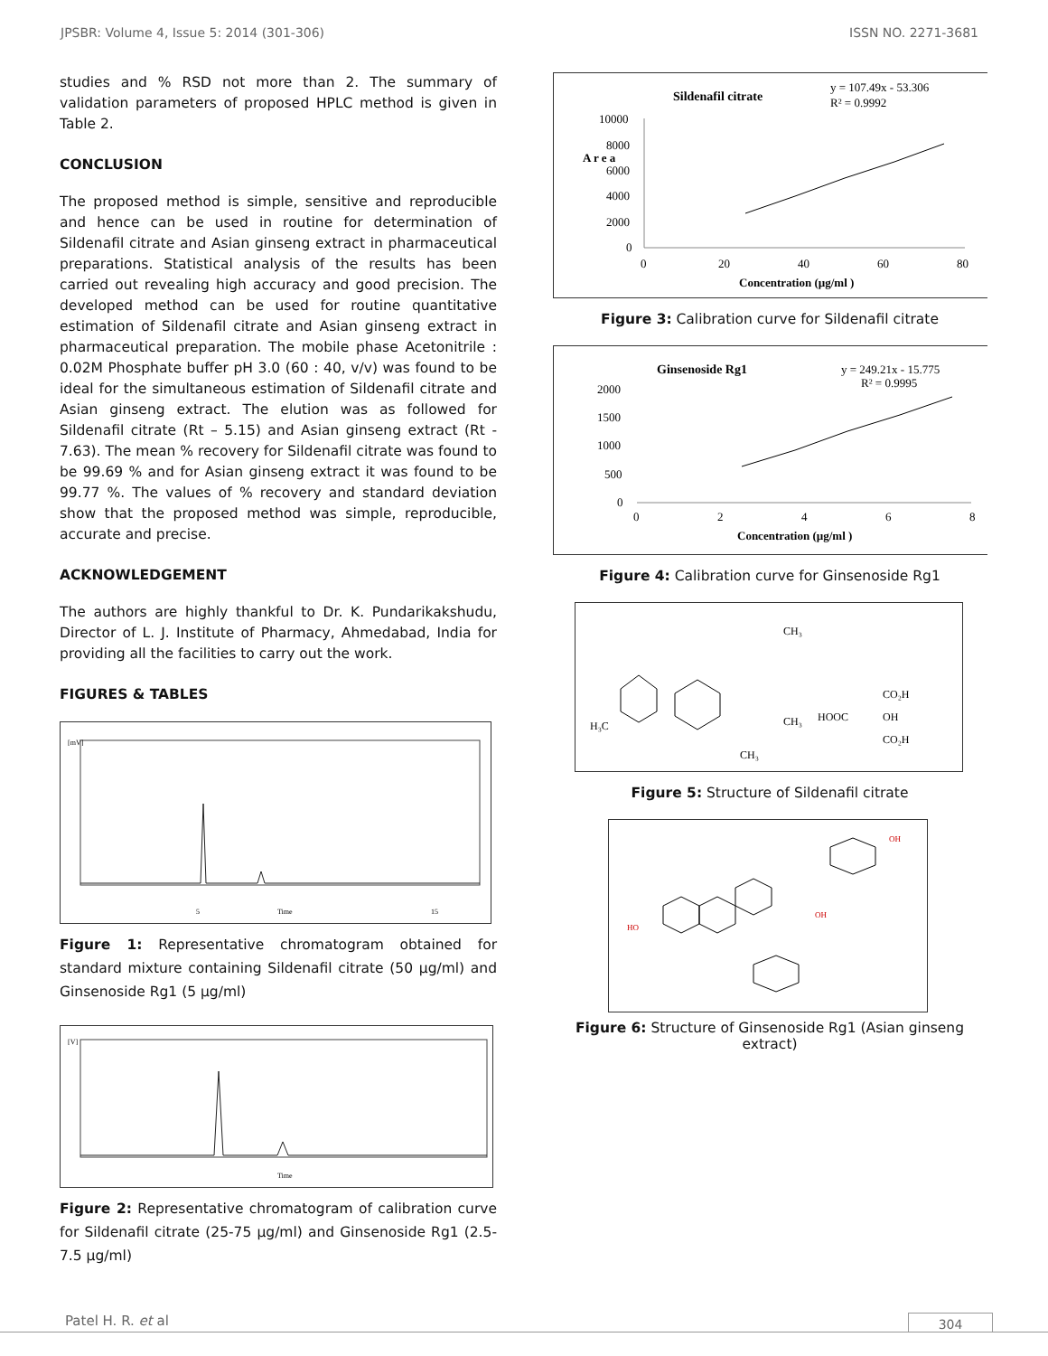JPSBR: Volume 4, Issue 5: 2014 (301-306) ISSN NO. 2271-3681
studies and % RSD not more than 2. The summary of validation parameters of proposed HPLC method is given in Table 2.
CONCLUSION
The proposed method is simple, sensitive and reproducible and hence can be used in routine for determination of Sildenafil citrate and Asian ginseng extract in pharmaceutical preparations. Statistical analysis of the results has been carried out revealing high accuracy and good precision. The developed method can be used for routine quantitative estimation of Sildenafil citrate and Asian ginseng extract in pharmaceutical preparation. The mobile phase Acetonitrile : 0.02M Phosphate buffer pH 3.0 (60 : 40, v/v) was found to be ideal for the simultaneous estimation of Sildenafil citrate and Asian ginseng extract. The elution was as followed for Sildenafil citrate (Rt – 5.15) and Asian ginseng extract (Rt - 7.63). The mean % recovery for Sildenafil citrate was found to be 99.69 % and for Asian ginseng extract it was found to be 99.77 %. The values of % recovery and standard deviation show that the proposed method was simple, reproducible, accurate and precise.
ACKNOWLEDGEMENT
The authors are highly thankful to Dr. K. Pundarikakshudu, Director of L. J. Institute of Pharmacy, Ahmedabad, India for providing all the facilities to carry out the work.
FIGURES & TABLES
[mV]
5
Time
15
Figure 1: Representative chromatogram obtained for standard mixture containing Sildenafil citrate (50 µg/ml) and Ginsenoside Rg1 (5 µg/ml)
[V]
Time
Figure 2: Representative chromatogram of calibration curve for Sildenafil citrate (25-75 µg/ml) and Ginsenoside Rg1 (2.5-7.5 µg/ml)
Sildenafil citrate
y = 107.49x - 53.306
R² = 0.9992
10000
8000
6000
4000
2000
0
A r e a
0
20
40
60
80
Concentration (µg/ml )
Figure 3: Calibration curve for Sildenafil citrate
Ginsenoside Rg1
y = 249.21x - 15.775
R² = 0.9995
2000
1500
1000
500
0
0
2
4
6
8
Concentration (µg/ml )
Figure 4: Calibration curve for Ginsenoside Rg1
H₃C
CH₃
CH₃
HOOC
CO₂H
OH
CO₂H
CH₃
Figure 5: Structure of Sildenafil citrate
HO
OH
OH
Figure 6: Structure of Ginsenoside Rg1 (Asian ginseng extract)
Patel H. R. et al 304